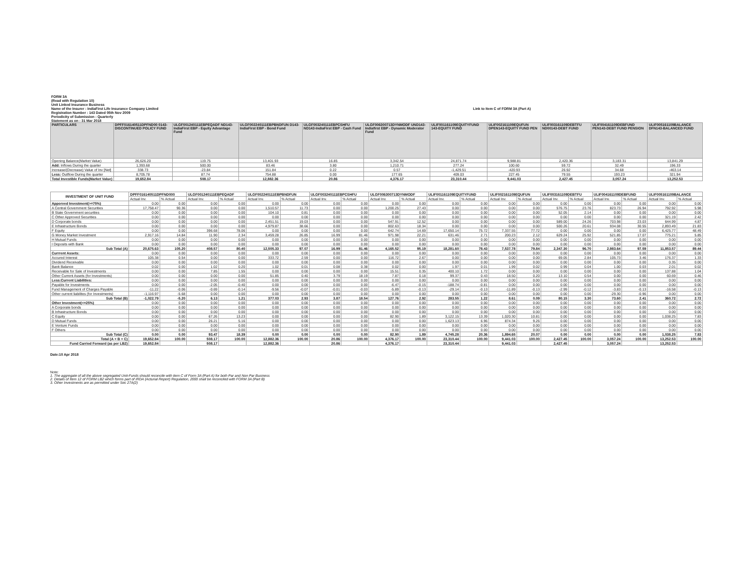| FORM 3A | |
| (Read with Regulation 10) | |
| Unit Linked Insurance Business | |
| Name of the Insurer : IndiaFirst Life Insurance Company Limited | Link to Item C of FORM 3A (Part A) |
| Registration Number : 143 Dated 05th Nov 2009 | |
| Periodicity of Submission : Quarterly | |
| Statement as on : 31 Mar 2018 | |
| PARTICULARS | DPFF016140511DPFND00 0143-DISCONTINUED POLICY FUND | ULGF001240111EBPEQADF ND143-IndiaFirst EBP - Equity Advantage Fund | ULGF002240111EBPBNDFUN D143-IndiaFirst EBP - Bond Fund | ULGF003240111EBPCSHFU ND143-IndiaFirst EBP - Cash Fund | ULGF006300713DYNMODF UND143-Indiafirst EBP - Dynamic Moderator Fund | ULIF001161109EQUITYFUND 143-EQUITY FUND | ULIF002161109EQUFUN DPEN143-EQUITY FUND PEN | ULIF003161109DEBTFU ND00143-DEBT FUND | ULIF004161109DEBFUND PEN143-DEBT FUND PENSION | ULIF005161109BALANCE DFN143-BALANCED FUND |
| Opening Balance(Market Value) | 26,626.20 | 119.75 | 13,401.93 | 16.85 | 3,342.54 | 24,871.74 | 9,988.81 | 2,420.36 | 3,183.31 | 13,841.29 |
| Add: Inflows During the quarter | 1,393.68 | 500.00 | 83.46 | 3.80 | 1,210.71 | 277.24 | 100.60 | 59.72 | 32.49 | 196.33 |
| Increase/(Decrease) Value of Inv [Net] | 338.73 | -23.84 | 151.84 | 0.22 | 0.57 | -1,429.51 | -420.93 | 26.92 | 34.68 | -463.14 |
| Less: Outflow During the quarter | 8,705.78 | 87.74 | 754.88 | 0.00 | 177.65 | 409.03 | 227.45 | 79.55 | 193.23 | 321.94 |
| Total Investible Funds(Market Value) | 19,652.84 | 508.17 | 12,882.36 | 20.86 | 4,376.17 | 23,310.44 | 9,441.03 | 2,427.45 | 3,057.24 | 13,252.53 |
| INVESTMENT OF UNIT FUND | DPFF016140511DPFND000 | | ULGF001240111EBPEQADF | | ULGF002240111EBPBNDFUN | | ULGF003240111EBPCSHFU | | ULGF006300713DYNMODF | | ULIF001161109EQUITYFUND | | ULIF002161109EQUFUN | | ULIF003161109DEBTFU | | ULIF004161109DEBFUND | | ULIF005161109BALANCE | |
| | Actual Inv. | % Actual | Actual Inv. | % Actual | Actual Inv. | % Actual | Actual Inv. | % Actual | Actual Inv. | % Actual | Actual Inv. | % Actual | Actual Inv. | % Actual | Actual Inv. | % Actual | Actual Inv. | % Actual | Actual Inv. | % Actual |
| Apporved Investment(>=75%) | 0.00 | 0.00 | 0.00 | 0.00 | 0.00 | 0.00 | 0.00 | 0.00 | 0.00 | 0.00 | 0.00 | 0.00 | 0.00 | 0.00 | 0.00 | 0.00 | 0.00 | 0.00 | 0.00 | 0.00 |
| A Central Government Securities | 17,758.47 | 90.36 | 0.00 | 0.00 | 1,510.57 | 11.73 | 0.00 | 0.00 | 1,200.25 | 27.43 | 0.00 | 0.00 | 0.00 | 0.00 | 576.75 | 23.76 | 823.73 | 26.94 | 792.92 | 5.98 |
| B State Government securities | 0.00 | 0.00 | 0.00 | 0.00 | 104.10 | 0.81 | 0.00 | 0.00 | 0.00 | 0.00 | 0.00 | 0.00 | 0.00 | 0.00 | 52.05 | 2.14 | 0.00 | 0.00 | 0.00 | 0.00 |
| C Other Approved Securities | 0.00 | 0.00 | 0.00 | 0.00 | 0.00 | 0.00 | 0.00 | 0.00 | 0.00 | 0.00 | 0.00 | 0.00 | 0.00 | 0.00 | 0.00 | 0.00 | 0.00 | 0.00 | 321.19 | 2.42 |
| D Corporate bonds | 0.00 | 0.00 | 0.00 | 0.00 | 2,451.51 | 19.03 | 0.00 | 0.00 | 547.91 | 12.52 | 0.00 | 0.00 | 0.00 | 0.00 | 589.00 | 24.26 | 703.98 | 23.03 | 644.99 | 4.87 |
| E Infrastructure Bonds | 0.00 | 0.00 | 0.00 | 0.00 | 4,979.87 | 38.66 | 0.00 | 0.00 | 802.63 | 18.34 | 0.00 | 0.00 | 0.00 | 0.00 | 500.26 | 20.61 | 934.08 | 30.55 | 2,893.49 | 21.83 |
| F Equity | 0.00 | 0.00 | 396.68 | 78.06 | 0.00 | 0.00 | 0.00 | 0.00 | 642.74 | 14.69 | 17,650.14 | 75.72 | 7,337.55 | 77.72 | 0.00 | 0.00 | 0.00 | 0.00 | 6,425.77 | 48.49 |
| G Money Market Investment | 2,917.16 | 14.84 | 11.90 | 2.34 | 3,459.28 | 26.85 | 16.99 | 81.46 | 971.98 | 22.21 | 631.46 | 2.71 | 200.23 | 2.12 | 629.24 | 25.92 | 521.85 | 17.07 | 775.21 | 5.85 |
| H Mutual Funds | 0.00 | 0.00 | 0.00 | 0.00 | 0.00 | 0.00 | 0.00 | 0.00 | 0.00 | 0.00 | 0.00 | 0.00 | 0.00 | 0.00 | 0.00 | 0.00 | 0.00 | 0.00 | 0.00 | 0.00 |
| I Deposits with Bank | 0.00 | 0.00 | 0.00 | 0.00 | 0.00 | 0.00 | 0.00 | 0.00 | 0.00 | 0.00 | 0.00 | 0.00 | 0.00 | 0.00 | 0.00 | 0.00 | 0.00 | 0.00 | 0.00 | 0.00 |
| Sub Total (A) | 20,675.63 | 105.20 | 408.57 | 80.40 | 12,505.33 | 97.07 | 16.99 | 81.46 | 4,165.52 | 95.19 | 18,281.60 | 78.43 | 7,537.78 | 79.84 | 2,347.30 | 96.70 | 2,983.64 | 97.59 | 11,853.57 | 89.44 |
| Currrent Assets: | 0.00 | 0.00 | 0.00 | 0.00 | 0.00 | 0.00 | 0.00 | 0.00 | 0.00 | 0.00 | 0.00 | 0.00 | 0.00 | 0.00 | 0.00 | 0.00 | 0.00 | 0.00 | 0.00 | 0.00 |
| Accured Interest | 105.38 | 0.54 | 0.00 | 0.00 | 333.72 | 2.59 | 0.00 | 0.00 | 116.72 | 2.67 | 0.00 | 0.00 | 0.00 | 0.00 | 69.05 | 2.84 | 105.73 | 3.46 | 176.37 | 1.33 |
| Dividend Receivable | 0.00 | 0.00 | 0.00 | 0.00 | 0.00 | 0.00 | 0.00 | 0.00 | 0.00 | 0.00 | 0.00 | 0.00 | 0.00 | 0.00 | 0.00 | 0.00 | 0.00 | 0.00 | 0.35 | 0.00 |
| Bank Balance | 0.02 | 0.00 | 1.02 | 0.20 | 1.02 | 0.01 | 0.08 | 0.38 | 0.02 | 0.00 | 1.97 | 0.01 | 1.99 | 0.02 | 0.99 | 0.04 | 1.00 | 0.03 | 2.01 | 0.02 |
| Receivable for Sale of Investments | 0.00 | 0.00 | 7.85 | 1.55 | 0.00 | 0.00 | 0.00 | 0.00 | 15.51 | 0.35 | 400.10 | 1.72 | 0.00 | 0.00 | 0.00 | 0.00 | 0.00 | 0.00 | 137.88 | 1.04 |
| Other Current Assets (for Investments) | 0.00 | 0.00 | 0.00 | 0.00 | 51.85 | 0.40 | 3.79 | 18.19 | 7.87 | 0.18 | 99.37 | 0.43 | 18.50 | 0.20 | 13.10 | 0.54 | 0.00 | 0.00 | 60.69 | 0.46 |
| Less:Current Liabilities: | 0.00 | 0.00 | 0.00 | 0.00 | 0.00 | 0.00 | 0.00 | 0.00 | 0.00 | 0.00 | 0.00 | 0.00 | 0.00 | 0.00 | 0.00 | 0.00 | 0.00 | 0.00 | 0.00 | 0.00 |
| Payable for Investments | 0.00 | 0.00 | -2.05 | -0.40 | 0.00 | 0.00 | 0.00 | 0.00 | -6.47 | -0.15 | -188.74 | -0.81 | 0.00 | 0.00 | 0.00 | 0.00 | 0.00 | 0.00 | 0.00 | 0.00 |
| Fund Management of Charges Payable | -11.22 | -0.06 | -0.69 | -0.14 | -9.56 | -0.07 | -0.01 | -0.03 | -5.89 | -0.13 | -29.14 | -0.13 | -11.89 | -0.13 | -2.99 | -0.12 | -3.83 | -0.13 | -16.58 | -0.13 |
| Other current liabilites (for Investments) | -1,116.97 | -5.68 | 0.00 | 0.00 | 0.00 | 0.00 | 0.00 | 0.00 | 0.00 | 0.00 | 0.00 | 0.00 | 0.00 | 0.00 | 0.00 | 0.00 | -29.30 | -0.96 | 0.00 | 0.00 |
| Sub Total (B) | -1,022.79 | -5.20 | 6.13 | 1.21 | 377.03 | 2.93 | 3.87 | 18.54 | 127.76 | 2.92 | 283.55 | 1.22 | 8.61 | 0.09 | 80.15 | 3.30 | 73.60 | 2.41 | 360.72 | 2.72 |
| Other Investment(<=25%) | 0.00 | 0.00 | 0.00 | 0.00 | 0.00 | 0.00 | 0.00 | 0.00 | 0.00 | 0.00 | 0.00 | 0.00 | 0.00 | 0.00 | 0.00 | 0.00 | 0.00 | 0.00 | 0.00 | 0.00 |
| A Corporate bonds | 0.00 | 0.00 | 0.00 | 0.00 | 0.00 | 0.00 | 0.00 | 0.00 | 0.00 | 0.00 | 0.00 | 0.00 | 0.00 | 0.00 | 0.00 | 0.00 | 0.00 | 0.00 | 0.00 | 0.00 |
| B Infrastructure Bonds | 0.00 | 0.00 | 0.00 | 0.00 | 0.00 | 0.00 | 0.00 | 0.00 | 0.00 | 0.00 | 0.00 | 0.00 | 0.00 | 0.00 | 0.00 | 0.00 | 0.00 | 0.00 | 0.00 | 0.00 |
| C Equity | 0.00 | 0.00 | 67.26 | 13.23 | 0.00 | 0.00 | 0.00 | 0.00 | 82.90 | 1.89 | 3,122.15 | 13.39 | 1,020.30 | 10.81 | 0.00 | 0.00 | 0.00 | 0.00 | 1,038.25 | 7.83 |
| D Mutual Funds | 0.00 | 0.00 | 26.21 | 5.16 | 0.00 | 0.00 | 0.00 | 0.00 | 0.00 | 0.00 | 1,623.13 | 6.96 | 874.34 | 9.26 | 0.00 | 0.00 | 0.00 | 0.00 | 0.00 | 0.00 |
| E Venture Funds | 0.00 | 0.00 | 0.00 | 0.00 | 0.00 | 0.00 | 0.00 | 0.00 | 0.00 | 0.00 | 0.00 | 0.00 | 0.00 | 0.00 | 0.00 | 0.00 | 0.00 | 0.00 | 0.00 | 0.00 |
| F Others | 0.00 | 0.00 | 0.00 | 0.00 | 0.00 | 0.00 | 0.00 | 0.00 | 0.00 | 0.00 | 0.00 | 0.00 | 0.00 | 0.00 | 0.00 | 0.00 | 0.00 | 0.00 | 0.00 | 0.00 |
| Sub Total (C) | 0.00 | 0.00 | 93.47 | 18.39 | 0.00 | 0.00 | 0.00 | 0.00 | 82.90 | 1.89 | 4,745.28 | 20.36 | 1,894.65 | 20.07 | 0.00 | 0.00 | 0.00 | 0.00 | 1,038.25 | 7.83 |
| Total (A + B + C) | 19,652.84 | 100.00 | 508.17 | 100.00 | 12,882.36 | 100.00 | 20.86 | 100.00 | 4,376.17 | 100.00 | 23,310.44 | 100.00 | 9,441.03 | 100.00 | 2,427.45 | 100.00 | 3,057.24 | 100.00 | 13,252.53 | 100.00 |
| Fund Carried Forward (as per LB2) | 19,652.84 | | 508.17 | | 12,882.36 | | 20.86 | | 4,376.17 | | 23,310.44 | | 9,441.03 | | 2,427.45 | | 3,057.24 | | 13,252.53 | |
Date:10 Apr 2018
Note:
1. The aggregate of all the above segregated Unit-Funds should reconcile with item C of Form 3A (Part A) for both Par and Non Par Business
2. Details of Item 12 of FORM LB2 which forms part of IRDA (Acturial Report) Regulation, 2000 shall be reconciled with FORM 3A (Part B)
3. Other Investments are as permitted under Sec 27A(2)